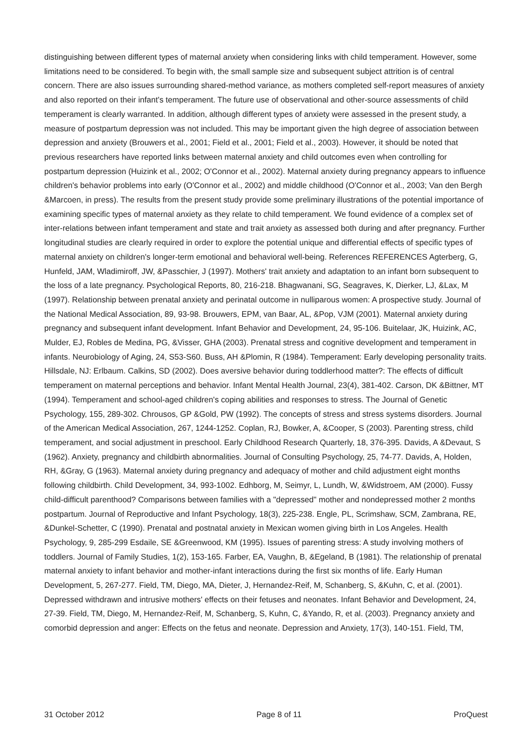distinguishing between different types of maternal anxiety when considering links with child temperament. However, some limitations need to be considered. To begin with, the small sample size and subsequent subject attrition is of central concern. There are also issues surrounding shared-method variance, as mothers completed self-report measures of anxiety and also reported on their infant's temperament. The future use of observational and other-source assessments of child temperament is clearly warranted. In addition, although different types of anxiety were assessed in the present study, a measure of postpartum depression was not included. This may be important given the high degree of association between depression and anxiety (Brouwers et al., 2001; Field et al., 2001; Field et al., 2003). However, it should be noted that previous researchers have reported links between maternal anxiety and child outcomes even when controlling for postpartum depression (Huizink et al., 2002; O'Connor et al., 2002). Maternal anxiety during pregnancy appears to influence children's behavior problems into early (O'Connor et al., 2002) and middle childhood (O'Connor et al., 2003; Van den Bergh &Marcoen, in press). The results from the present study provide some preliminary illustrations of the potential importance of examining specific types of maternal anxiety as they relate to child temperament. We found evidence of a complex set of inter-relations between infant temperament and state and trait anxiety as assessed both during and after pregnancy. Further longitudinal studies are clearly required in order to explore the potential unique and differential effects of specific types of maternal anxiety on children's longer-term emotional and behavioral well-being. References REFERENCES Agterberg, G, Hunfeld, JAM, Wladimiroff, JW, &Passchier, J (1997). Mothers' trait anxiety and adaptation to an infant born subsequent to the loss of a late pregnancy. Psychological Reports, 80, 216-218. Bhagwanani, SG, Seagraves, K, Dierker, LJ, &Lax, M (1997). Relationship between prenatal anxiety and perinatal outcome in nulliparous women: A prospective study. Journal of the National Medical Association, 89, 93-98. Brouwers, EPM, van Baar, AL, &Pop, VJM (2001). Maternal anxiety during pregnancy and subsequent infant development. Infant Behavior and Development, 24, 95-106. Buitelaar, JK, Huizink, AC, Mulder, EJ, Robles de Medina, PG, &Visser, GHA (2003). Prenatal stress and cognitive development and temperament in infants. Neurobiology of Aging, 24, S53-S60. Buss, AH &Plomin, R (1984). Temperament: Early developing personality traits. Hillsdale, NJ: Erlbaum. Calkins, SD (2002). Does aversive behavior during toddlerhood matter?: The effects of difficult temperament on maternal perceptions and behavior. Infant Mental Health Journal, 23(4), 381-402. Carson, DK &Bittner, MT (1994). Temperament and school-aged children's coping abilities and responses to stress. The Journal of Genetic Psychology, 155, 289-302. Chrousos, GP &Gold, PW (1992). The concepts of stress and stress systems disorders. Journal of the American Medical Association, 267, 1244-1252. Coplan, RJ, Bowker, A, &Cooper, S (2003). Parenting stress, child temperament, and social adjustment in preschool. Early Childhood Research Quarterly, 18, 376-395. Davids, A &Devaut, S (1962). Anxiety, pregnancy and childbirth abnormalities. Journal of Consulting Psychology, 25, 74-77. Davids, A, Holden, RH, &Gray, G (1963). Maternal anxiety during pregnancy and adequacy of mother and child adjustment eight months following childbirth. Child Development, 34, 993-1002. Edhborg, M, Seimyr, L, Lundh, W, &Widstroem, AM (2000). Fussy child-difficult parenthood? Comparisons between families with a "depressed" mother and nondepressed mother 2 months postpartum. Journal of Reproductive and Infant Psychology, 18(3), 225-238. Engle, PL, Scrimshaw, SCM, Zambrana, RE, &Dunkel-Schetter, C (1990). Prenatal and postnatal anxiety in Mexican women giving birth in Los Angeles. Health Psychology, 9, 285-299 Esdaile, SE &Greenwood, KM (1995). Issues of parenting stress: A study involving mothers of toddlers. Journal of Family Studies, 1(2), 153-165. Farber, EA, Vaughn, B, &Egeland, B (1981). The relationship of prenatal maternal anxiety to infant behavior and mother-infant interactions during the first six months of life. Early Human Development, 5, 267-277. Field, TM, Diego, MA, Dieter, J, Hernandez-Reif, M, Schanberg, S, &Kuhn, C, et al. (2001). Depressed withdrawn and intrusive mothers' effects on their fetuses and neonates. Infant Behavior and Development, 24, 27-39. Field, TM, Diego, M, Hernandez-Reif, M, Schanberg, S, Kuhn, C, &Yando, R, et al. (2003). Pregnancy anxiety and comorbid depression and anger: Effects on the fetus and neonate. Depression and Anxiety, 17(3), 140-151. Field, TM,
31 October 2012 Page 8 of 11 ProQuest